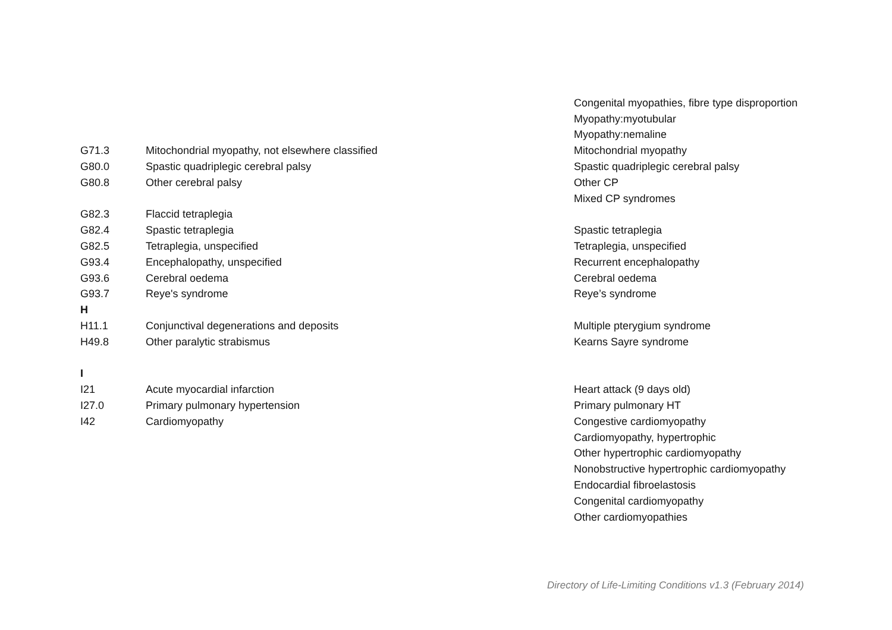| | | Congenital myopathies, fibre type disproportion |
| | | Myopathy:myotubular |
| | | Myopathy:nemaline |
| G71.3 | Mitochondrial myopathy, not elsewhere classified | Mitochondrial myopathy |
| G80.0 | Spastic quadriplegic cerebral palsy | Spastic quadriplegic cerebral palsy |
| G80.8 | Other cerebral palsy | Other CP |
| | | Mixed CP syndromes |
| G82.3 | Flaccid tetraplegia | |
| G82.4 | Spastic tetraplegia | Spastic tetraplegia |
| G82.5 | Tetraplegia, unspecified | Tetraplegia, unspecified |
| G93.4 | Encephalopathy, unspecified | Recurrent encephalopathy |
| G93.6 | Cerebral oedema | Cerebral oedema |
| G93.7 | Reye's syndrome | Reye’s syndrome |
| H | | |
| H11.1 | Conjunctival degenerations and deposits | Multiple pterygium syndrome |
| H49.8 | Other paralytic strabismus | Kearns Sayre syndrome |
| I | | |
| I21 | Acute myocardial infarction | Heart attack (9 days old) |
| I27.0 | Primary pulmonary hypertension | Primary pulmonary HT |
| I42 | Cardiomyopathy | Congestive cardiomyopathy |
| | | Cardiomyopathy, hypertrophic |
| | | Other hypertrophic cardiomyopathy |
| | | Nonobstructive hypertrophic cardiomyopathy |
| | | Endocardial fibroelastosis |
| | | Congenital cardiomyopathy |
| | | Other cardiomyopathies |
Directory of Life-Limiting Conditions v1.3 (February 2014)